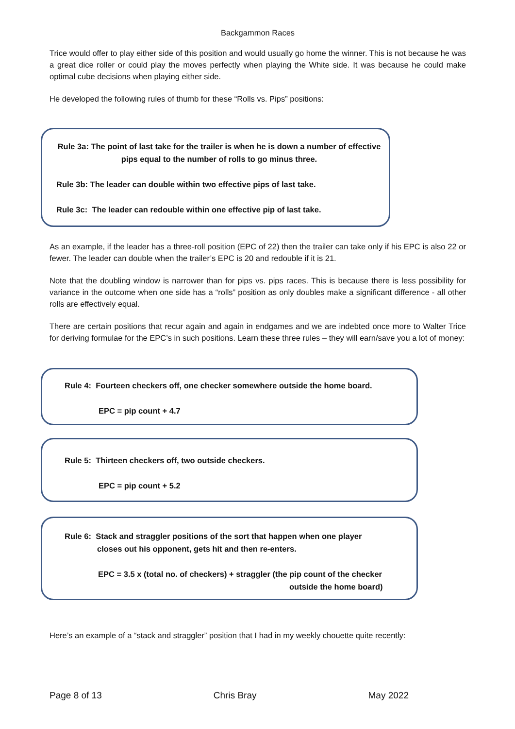Backgammon Races
Trice would offer to play either side of this position and would usually go home the winner. This is not because he was a great dice roller or could play the moves perfectly when playing the White side. It was because he could make optimal cube decisions when playing either side.
He developed the following rules of thumb for these “Rolls vs. Pips” positions:
Rule 3a: The point of last take for the trailer is when he is down a number of effective pips equal to the number of rolls to go minus three.
Rule 3b: The leader can double within two effective pips of last take.
Rule 3c: The leader can redouble within one effective pip of last take.
As an example, if the leader has a three-roll position (EPC of 22) then the trailer can take only if his EPC is also 22 or fewer. The leader can double when the trailer’s EPC is 20 and redouble if it is 21.
Note that the doubling window is narrower than for pips vs. pips races. This is because there is less possibility for variance in the outcome when one side has a “rolls” position as only doubles make a significant difference - all other rolls are effectively equal.
There are certain positions that recur again and again in endgames and we are indebted once more to Walter Trice for deriving formulae for the EPC’s in such positions. Learn these three rules – they will earn/save you a lot of money:
Rule 4: Fourteen checkers off, one checker somewhere outside the home board.
EPC = pip count + 4.7
Rule 5: Thirteen checkers off, two outside checkers.
EPC = pip count + 5.2
Rule 6: Stack and straggler positions of the sort that happen when one player
closes out his opponent, gets hit and then re-enters.
EPC = 3.5 x (total no. of checkers) + straggler (the pip count of the checker
outside the home board)
Here’s an example of a “stack and straggler” position that I had in my weekly chouette quite recently:
Page 8 of 13 Chris Bray May 2022